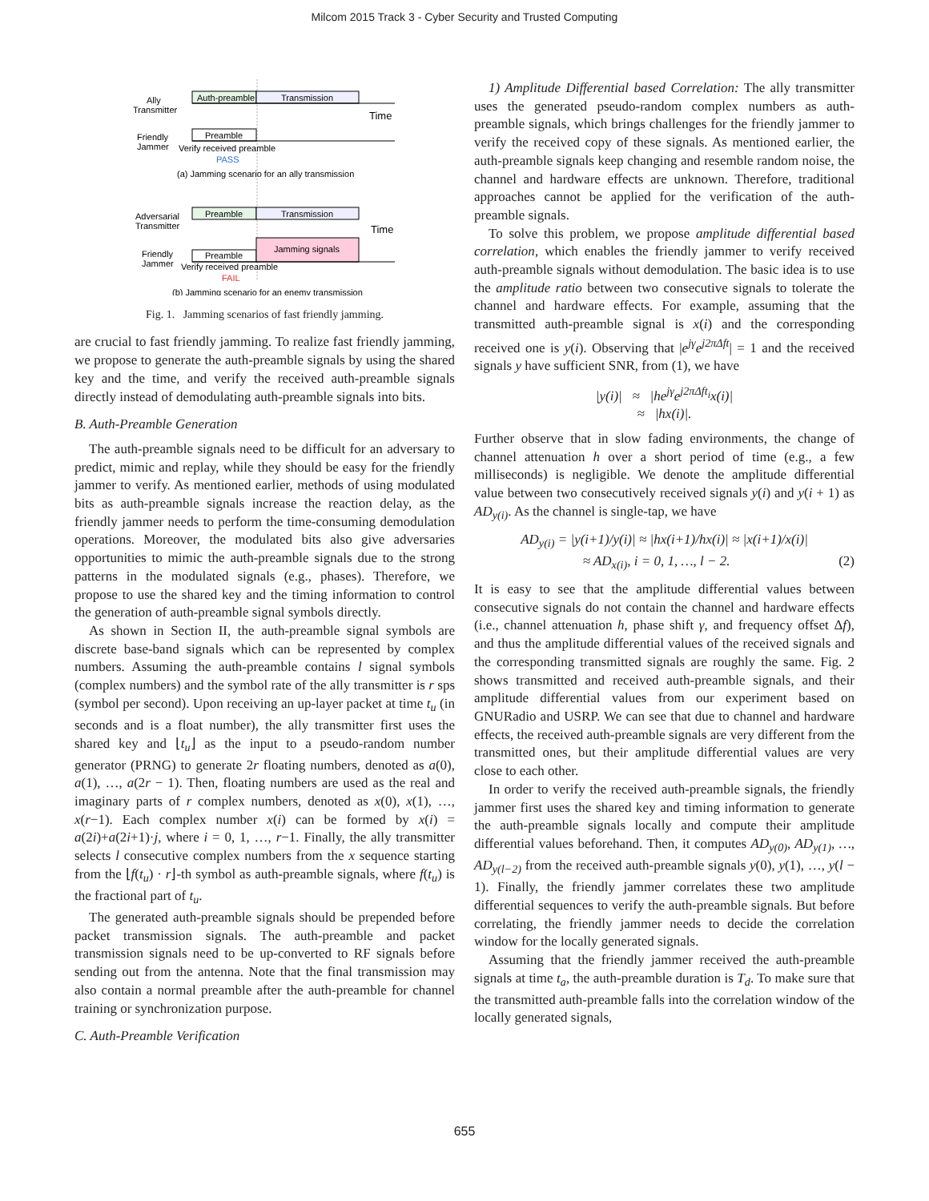Milcom 2015 Track 3 - Cyber Security and Trusted Computing
Ally
Transmitter
Auth-preamble
Transmission
Time
Friendly
Jammer
Preamble
Verify received preamble
PASS
(a) Jamming scenario for an ally transmission
Adversarial
Transmitter
Preamble
Transmission
Time
Friendly
Jammer
Preamble
Jamming signals
Verify received preamble
FAIL
(b) Jamming scenario for an enemy transmission
Fig. 1. Jamming scenarios of fast friendly jamming.
are crucial to fast friendly jamming. To realize fast friendly jamming, we propose to generate the auth-preamble signals by using the shared key and the time, and verify the received auth-preamble signals directly instead of demodulating auth-preamble signals into bits.
B. Auth-Preamble Generation
The auth-preamble signals need to be difficult for an adversary to predict, mimic and replay, while they should be easy for the friendly jammer to verify. As mentioned earlier, methods of using modulated bits as auth-preamble signals increase the reaction delay, as the friendly jammer needs to perform the time-consuming demodulation operations. Moreover, the modulated bits also give adversaries opportunities to mimic the auth-preamble signals due to the strong patterns in the modulated signals (e.g., phases). Therefore, we propose to use the shared key and the timing information to control the generation of auth-preamble signal symbols directly.
As shown in Section II, the auth-preamble signal symbols are discrete base-band signals which can be represented by complex numbers. Assuming the auth-preamble contains l signal symbols (complex numbers) and the symbol rate of the ally transmitter is r sps (symbol per second). Upon receiving an up-layer packet at time t<sub>u</sub> (in seconds and is a float number), the ally transmitter first uses the shared key and ⌊t<sub>u</sub>⌋ as the input to a pseudo-random number generator (PRNG) to generate 2r floating numbers, denoted as a(0), a(1), …, a(2r − 1). Then, floating numbers are used as the real and imaginary parts of r complex numbers, denoted as x(0), x(1), …, x(r−1). Each complex number x(i) can be formed by x(i) = a(2i)+a(2i+1)·j, where i = 0, 1, …, r−1. Finally, the ally transmitter selects l consecutive complex numbers from the x sequence starting from the ⌊f(t<sub>u</sub>) · r⌋-th symbol as auth-preamble signals, where f(t<sub>u</sub>) is the fractional part of t<sub>u</sub>.
The generated auth-preamble signals should be prepended before packet transmission signals. The auth-preamble and packet transmission signals need to be up-converted to RF signals before sending out from the antenna. Note that the final transmission may also contain a normal preamble after the auth-preamble for channel training or synchronization purpose.
C. Auth-Preamble Verification
1) Amplitude Differential based Correlation: The ally transmitter uses the generated pseudo-random complex numbers as auth-preamble signals, which brings challenges for the friendly jammer to verify the received copy of these signals. As mentioned earlier, the auth-preamble signals keep changing and resemble random noise, the channel and hardware effects are unknown. Therefore, traditional approaches cannot be applied for the verification of the auth-preamble signals.
To solve this problem, we propose amplitude differential based correlation, which enables the friendly jammer to verify received auth-preamble signals without demodulation. The basic idea is to use the amplitude ratio between two consecutive signals to tolerate the channel and hardware effects. For example, assuming that the transmitted auth-preamble signal is x(i) and the corresponding received one is y(i). Observing that |e<sup>jγ</sup>e<sup>j2πΔft</sup>| = 1 and the received signals y have sufficient SNR, from (1), we have
|y(i)| ≈ |he<sup>jγ</sup>e<sup>j2πΔft<sub>i</sub></sup>x(i)|
≈ |hx(i)|.
Further observe that in slow fading environments, the change of channel attenuation h over a short period of time (e.g., a few milliseconds) is negligible. We denote the amplitude differential value between two consecutively received signals y(i) and y(i + 1) as AD<sub>y(i)</sub>. As the channel is single-tap, we have
AD<sub>y(i)</sub> = |y(i+1)/y(i)| ≈ |hx(i+1)/hx(i)| ≈ |x(i+1)/x(i)|
≈ AD<sub>x(i)</sub>, i = 0, 1, …, l − 2. (2)
It is easy to see that the amplitude differential values between consecutive signals do not contain the channel and hardware effects (i.e., channel attenuation h, phase shift γ, and frequency offset Δf), and thus the amplitude differential values of the received signals and the corresponding transmitted signals are roughly the same. Fig. 2 shows transmitted and received auth-preamble signals, and their amplitude differential values from our experiment based on GNURadio and USRP. We can see that due to channel and hardware effects, the received auth-preamble signals are very different from the transmitted ones, but their amplitude differential values are very close to each other.
In order to verify the received auth-preamble signals, the friendly jammer first uses the shared key and timing information to generate the auth-preamble signals locally and compute their amplitude differential values beforehand. Then, it computes AD<sub>y(0)</sub>, AD<sub>y(1)</sub>, …, AD<sub>y(l−2)</sub> from the received auth-preamble signals y(0), y(1), …, y(l − 1). Finally, the friendly jammer correlates these two amplitude differential sequences to verify the auth-preamble signals. But before correlating, the friendly jammer needs to decide the correlation window for the locally generated signals.
Assuming that the friendly jammer received the auth-preamble signals at time t<sub>a</sub>, the auth-preamble duration is T<sub>d</sub>. To make sure that the transmitted auth-preamble falls into the correlation window of the locally generated signals,
655